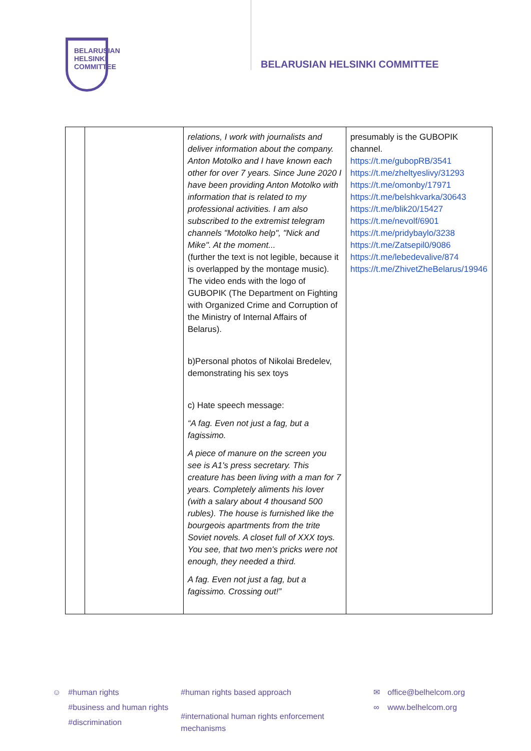BELARUSIAN
HELSINKI
COMMITTEE
BELARUSIAN HELSINKI COMMITTEE
| | | relations, I work with journalists and deliver information about the company. Anton Motolko and I have known each other for over 7 years. Since June 2020 I have been providing Anton Motolko with information that is related to my professional activities. I am also subscribed to the extremist telegram channels "Motolko help", "Nick and Mike". At the moment... (further the text is not legible, because it is overlapped by the montage music). The video ends with the logo of GUBOPIK (The Department on Fighting with Organized Crime and Corruption of the Ministry of Internal Affairs of Belarus). b)Personal photos of Nikolai Bredelev, demonstrating his sex toys c) Hate speech message: “A fag. Even not just a fag, but a fagissimo. A piece of manure on the screen you see is A1's press secretary. This creature has been living with a man for 7 years. Completely aliments his lover (with a salary about 4 thousand 500 rubles). The house is furnished like the bourgeois apartments from the trite Soviet novels. A closet full of XXX toys. You see, that two men's pricks were not enough, they needed a third. A fag. Even not just a fag, but a fagissimo. Crossing out!” | presumably is the GUBOPIK channel. https://t.me/gubopRB/3541 https://t.me/zheltyeslivy/31293 https://t.me/omonby/17971 https://t.me/belshkvarka/30643 https://t.me/blik20/15427 https://t.me/nevolf/6901 https://t.me/pridybaylo/3238 https://t.me/Zatsepil0/9086 https://t.me/lebedevalive/874 https://t.me/ZhivetZheBelarus/19946 |
☺ #human rights
#business and human rights
#discrimination
#human rights based approach
#international human rights enforcement mechanisms
✉
∞
office@belhelcom.org
www.belhelcom.org